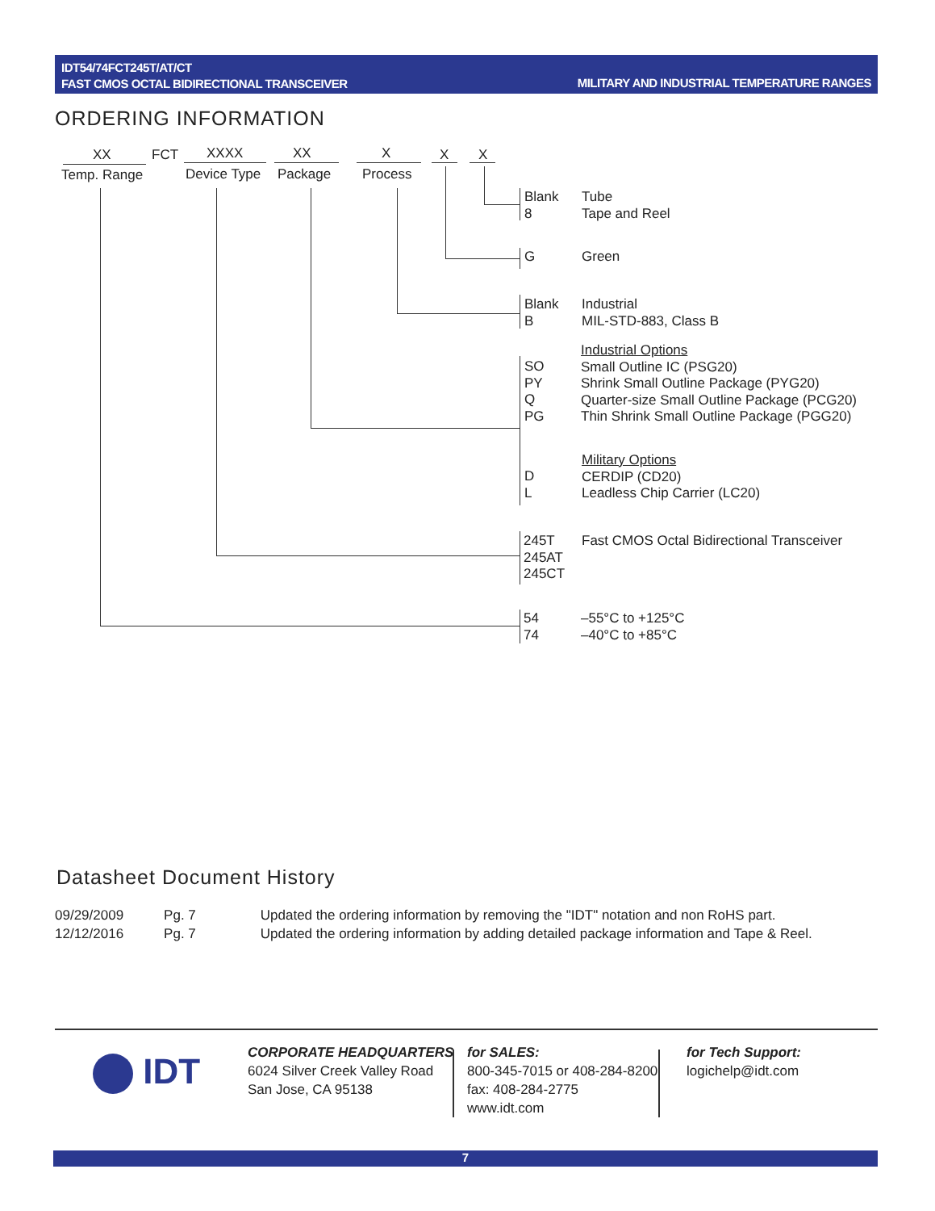IDT54/74FCT245T/AT/CT
FAST CMOS OCTAL BIDIRECTIONAL TRANSCEIVER
MILITARY AND INDUSTRIAL TEMPERATURE RANGES
ORDERING INFORMATION
XX FCT XXXX XX X X X
Temp. Range Device Type Package Process
Blank
8
Tube
Tape and Reel
G Green
Blank
B
Industrial
MIL-STD-883, Class B
SO
PY
Q
PG
Industrial Options
Small Outline IC (PSG20)
Shrink Small Outline Package (PYG20)
Quarter-size Small Outline Package (PCG20)
Thin Shrink Small Outline Package (PGG20)
D
L
Military Options
CERDIP (CD20)
Leadless Chip Carrier (LC20)
245T
245AT
245CT
Fast CMOS Octal Bidirectional Transceiver
54
74
–55°C to +125°C
–40°C to +85°C
Datasheet Document History
| 09/29/2009 | Pg. 7 | Updated the ordering information by removing the "IDT" notation and non RoHS part. |
| 12/12/2016 | Pg. 7 | Updated the ordering information by adding detailed package information and Tape & Reel. |
IDT
CORPORATE HEADQUARTERS
6024 Silver Creek Valley Road
San Jose, CA 95138
for SALES:
800-345-7015 or 408-284-8200
fax: 408-284-2775
www.idt.com
for Tech Support:
logichelp@idt.com
7